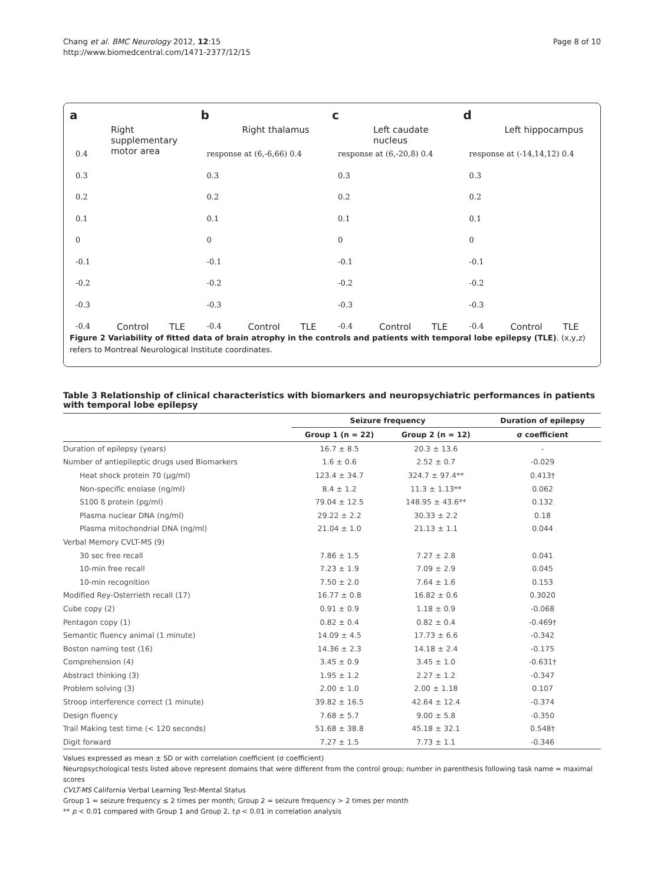Chang et al. BMC Neurology 2012, 12:15
http://www.biomedcentral.com/1471-2377/12/15
Page 8 of 10
a
Right supplementary motor area
0.4
0.3
0.2
0.1
0
-0.1
-0.2
-0.3
-0.4
Control TLE
b
Right thalamus
response at (6,-6,66) 0.4
0.3
0.2
0.1
0
-0.1
-0.2
-0.3
-0.4
Control TLE
c
Left caudate nucleus
response at (6,-20,8) 0.4
0.3
0.2
0.1
0
-0.1
-0.2
-0.3
-0.4
Control TLE
d
Left hippocampus
response at (-14,14,12) 0.4
0.3
0.2
0.1
0
-0.1
-0.2
-0.3
-0.4
Control TLE
Figure 2 Variability of fitted data of brain atrophy in the controls and patients with temporal lobe epilepsy (TLE). (x,y,z) refers to Montreal Neurological Institute coordinates.
Table 3 Relationship of clinical characteristics with biomarkers and neuropsychiatric performances in patients with temporal lobe epilepsy
| | Seizure frequency | | Duration of epilepsy |
| --- | --- | --- | --- |
| | Group 1 (n = 22) | Group 2 (n = 12) | σ coefficient |
| Duration of epilepsy (years) | 16.7 ± 8.5 | 20.3 ± 13.6 | - |
| Number of antiepileptic drugs used Biomarkers | 1.6 ± 0.6 | 2.52 ± 0.7 | -0.029 |
| Heat shock protein 70 (μg/ml) | 123.4 ± 34.7 | 324.7 ± 97.4** | 0.413† |
| Non-specific enolase (ng/ml) | 8.4 ± 1.2 | 11.3 ± 1.13** | 0.062 |
| S100 ß protein (pg/ml) | 79.04 ± 12.5 | 148.95 ± 43.6** | 0.132 |
| Plasma nuclear DNA (ng/ml) | 29.22 ± 2.2 | 30.33 ± 2.2 | 0.18 |
| Plasma mitochondrial DNA (ng/ml) | 21.04 ± 1.0 | 21.13 ± 1.1 | 0.044 |
| Verbal Memory CVLT-MS (9) | | | |
| 30 sec free recall | 7.86 ± 1.5 | 7.27 ± 2.8 | 0.041 |
| 10-min free recall | 7.23 ± 1.9 | 7.09 ± 2.9 | 0.045 |
| 10-min recognition | 7.50 ± 2.0 | 7.64 ± 1.6 | 0.153 |
| Modified Rey-Osterrieth recall (17) | 16.77 ± 0.8 | 16.82 ± 0.6 | 0.3020 |
| Cube copy (2) | 0.91 ± 0.9 | 1.18 ± 0.9 | -0.068 |
| Pentagon copy (1) | 0.82 ± 0.4 | 0.82 ± 0.4 | -0.469† |
| Semantic fluency animal (1 minute) | 14.09 ± 4.5 | 17.73 ± 6.6 | -0.342 |
| Boston naming test (16) | 14.36 ± 2.3 | 14.18 ± 2.4 | -0.175 |
| Comprehension (4) | 3.45 ± 0.9 | 3.45 ± 1.0 | -0.631† |
| Abstract thinking (3) | 1.95 ± 1.2 | 2.27 ± 1.2 | -0.347 |
| Problem solving (3) | 2.00 ± 1.0 | 2.00 ± 1.18 | 0.107 |
| Stroop interference correct (1 minute) | 39.82 ± 16.5 | 42.64 ± 12.4 | -0.374 |
| Design fluency | 7.68 ± 5.7 | 9.00 ± 5.8 | -0.350 |
| Trail Making test time (< 120 seconds) | 51.68 ± 38.8 | 45.18 ± 32.1 | 0.548† |
| Digit forward | 7.27 ± 1.5 | 7.73 ± 1.1 | -0.346 |
Values expressed as mean ± SD or with correlation coefficient (σ coefficient)
Neuropsychological tests listed above represent domains that were different from the control group; number in parenthesis following task name = maximal scores
CVLT-MS California Verbal Learning Test-Mental Status
Group 1 = seizure frequency ≤ 2 times per month; Group 2 = seizure frequency > 2 times per month
** p < 0.01 compared with Group 1 and Group 2, †p < 0.01 in correlation analysis